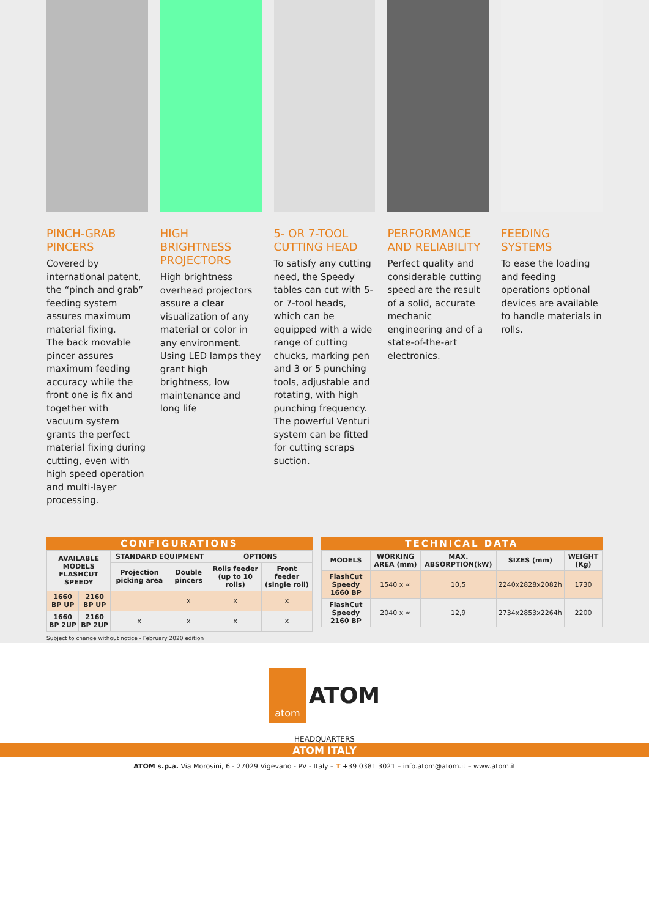PINCH-GRAB PINCERS
Covered by international patent, the “pinch and grab” feeding system assures maximum material fixing.
The back movable pincer assures maximum feeding accuracy while the front one is fix and together with vacuum system grants the perfect material fixing during cutting, even with high speed operation and multi-layer processing.
HIGH BRIGHTNESS PROJECTORS
High brightness overhead projectors assure a clear visualization of any material or color in any environment.
Using LED lamps they grant high brightness, low maintenance and long life
5- OR 7-TOOL CUTTING HEAD
To satisfy any cutting need, the Speedy tables can cut with 5- or 7-tool heads, which can be equipped with a wide range of cutting chucks, marking pen and 3 or 5 punching tools, adjustable and rotating, with high punching frequency.
The powerful Venturi system can be fitted for cutting scraps suction.
PERFORMANCE AND RELIABILITY
Perfect quality and considerable cutting speed are the result of a solid, accurate mechanic engineering and of a state-of-the-art electronics.
FEEDING SYSTEMS
To ease the loading and feeding operations optional devices are available to handle materials in rolls.
CONFIGURATIONS
| AVAILABLE MODELS FLASHCUT SPEEDY | | STANDARD EQUIPMENT | | OPTIONS | |
| --- | --- | --- | --- | --- | --- |
| | | Projection picking area | Double pincers | Rolls feeder (up to 10 rolls) | Front feeder (single roll) |
| 1660 BP UP | 2160 BP UP | | x | x | x |
| 1660 BP 2UP | 2160 BP 2UP | x | x | x | x |
Subject to change without notice - February 2020 edition
TECHNICAL DATA
| MODELS | WORKING AREA (mm) | MAX. ABSORPTION(kW) | SIZES (mm) | WEIGHT (Kg) |
| --- | --- | --- | --- | --- |
| FlashCut Speedy 1660 BP | 1540 x ∞ | 10,5 | 2240x2828x2082h | 1730 |
| FlashCut Speedy 2160 BP | 2040 x ∞ | 12,9 | 2734x2853x2264h | 2200 |
atom ATOM
HEADQUARTERS
ATOM ITALY
ATOM s.p.a. Via Morosini, 6 - 27029 Vigevano - PV - Italy – T +39 0381 3021 – info.atom@atom.it – www.atom.it